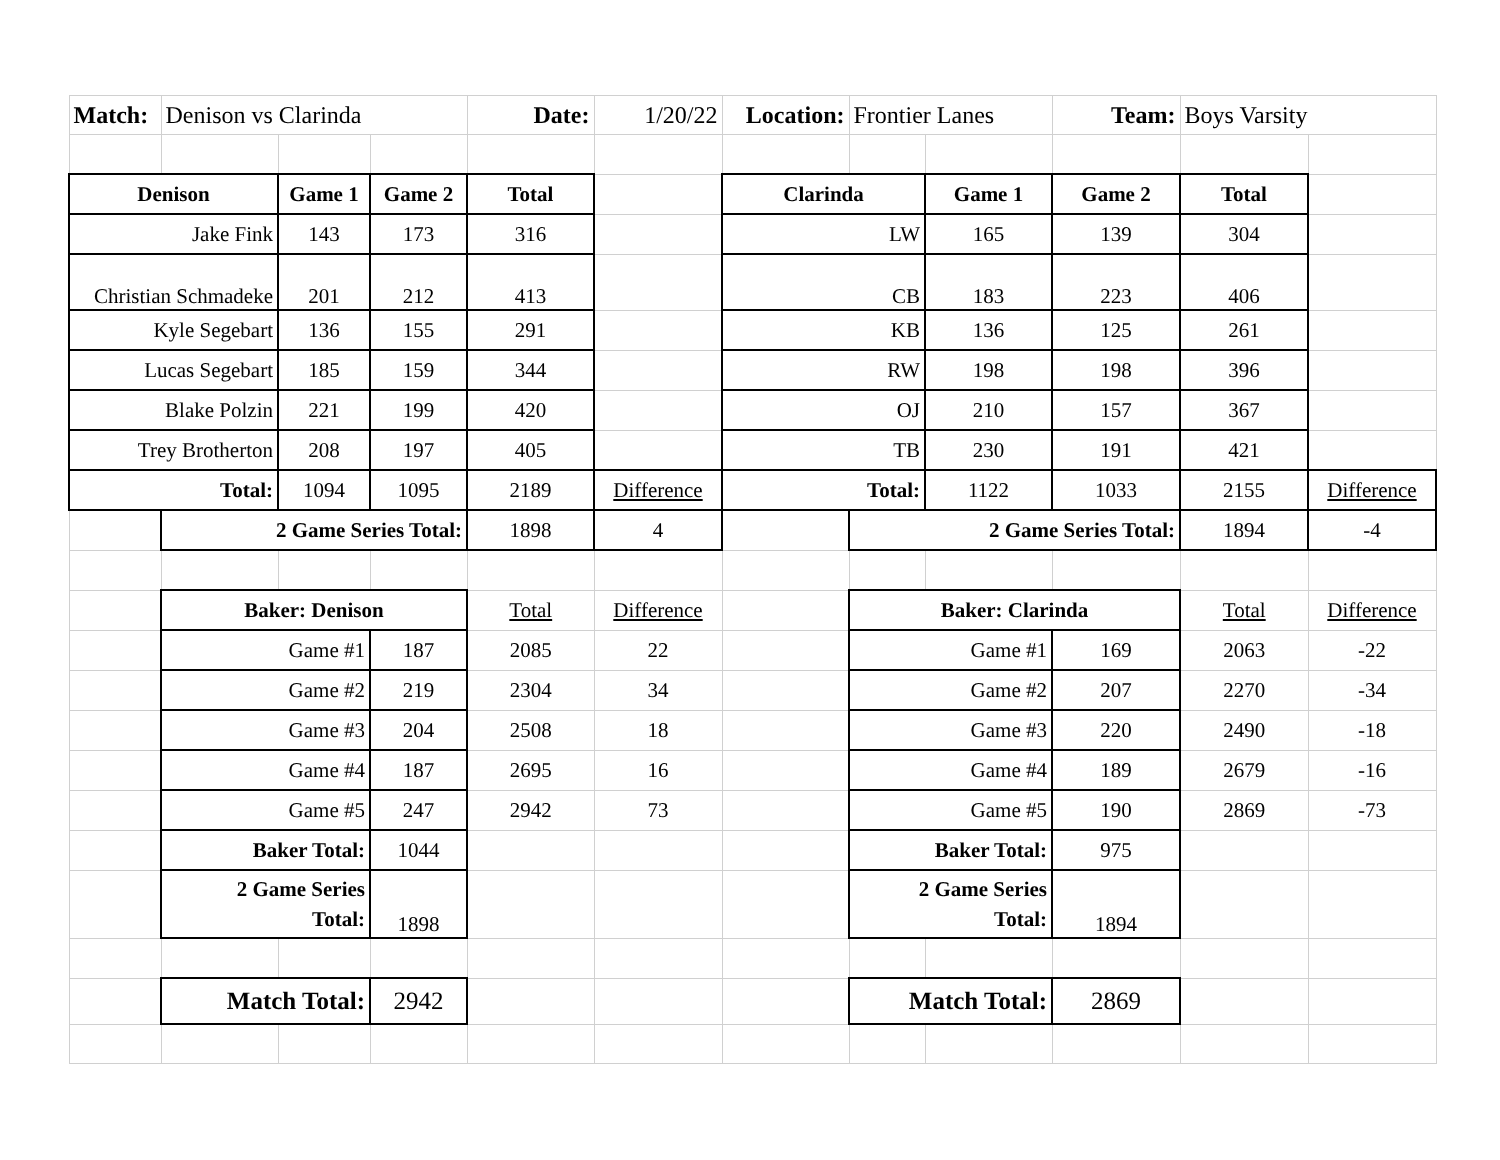| Match: | Denison vs Clarinda | | | Date: | 1/20/22 | Location: | Frontier Lanes | | Team: | Boys Varsity | |
| Denison | | Game 1 | Game 2 | Total | | Clarinda | | Game 1 | Game 2 | Total | |
| Jake Fink | | 143 | 173 | 316 | | LW | | 165 | 139 | 304 | |
| Christian Schmadeke | | 201 | 212 | 413 | | CB | | 183 | 223 | 406 | |
| Kyle Segebart | | 136 | 155 | 291 | | KB | | 136 | 125 | 261 | |
| Lucas Segebart | | 185 | 159 | 344 | | RW | | 198 | 198 | 396 | |
| Blake Polzin | | 221 | 199 | 420 | | OJ | | 210 | 157 | 367 | |
| Trey Brotherton | | 208 | 197 | 405 | | TB | | 230 | 191 | 421 | |
| Total: | | 1094 | 1095 | 2189 | Difference | Total: | | 1122 | 1033 | 2155 | Difference |
| | 2 Game Series Total: | | | 1898 | 4 | | 2 Game Series Total: | | | 1894 | -4 |
| | Baker: Denison | | | Total | Difference | | Baker: Clarinda | | | Total | Difference |
| | Game #1 | | 187 | 2085 | 22 | | Game #1 | | 169 | 2063 | -22 |
| | Game #2 | | 219 | 2304 | 34 | | Game #2 | | 207 | 2270 | -34 |
| | Game #3 | | 204 | 2508 | 18 | | Game #3 | | 220 | 2490 | -18 |
| | Game #4 | | 187 | 2695 | 16 | | Game #4 | | 189 | 2679 | -16 |
| | Game #5 | | 247 | 2942 | 73 | | Game #5 | | 190 | 2869 | -73 |
| | Baker Total: | | 1044 | | | | Baker Total: | | 975 | | |
| | 2 Game Series Total: | | 1898 | | | | 2 Game Series Total: | | 1894 | | |
| | Match Total: | | 2942 | | | | Match Total: | | 2869 | | |